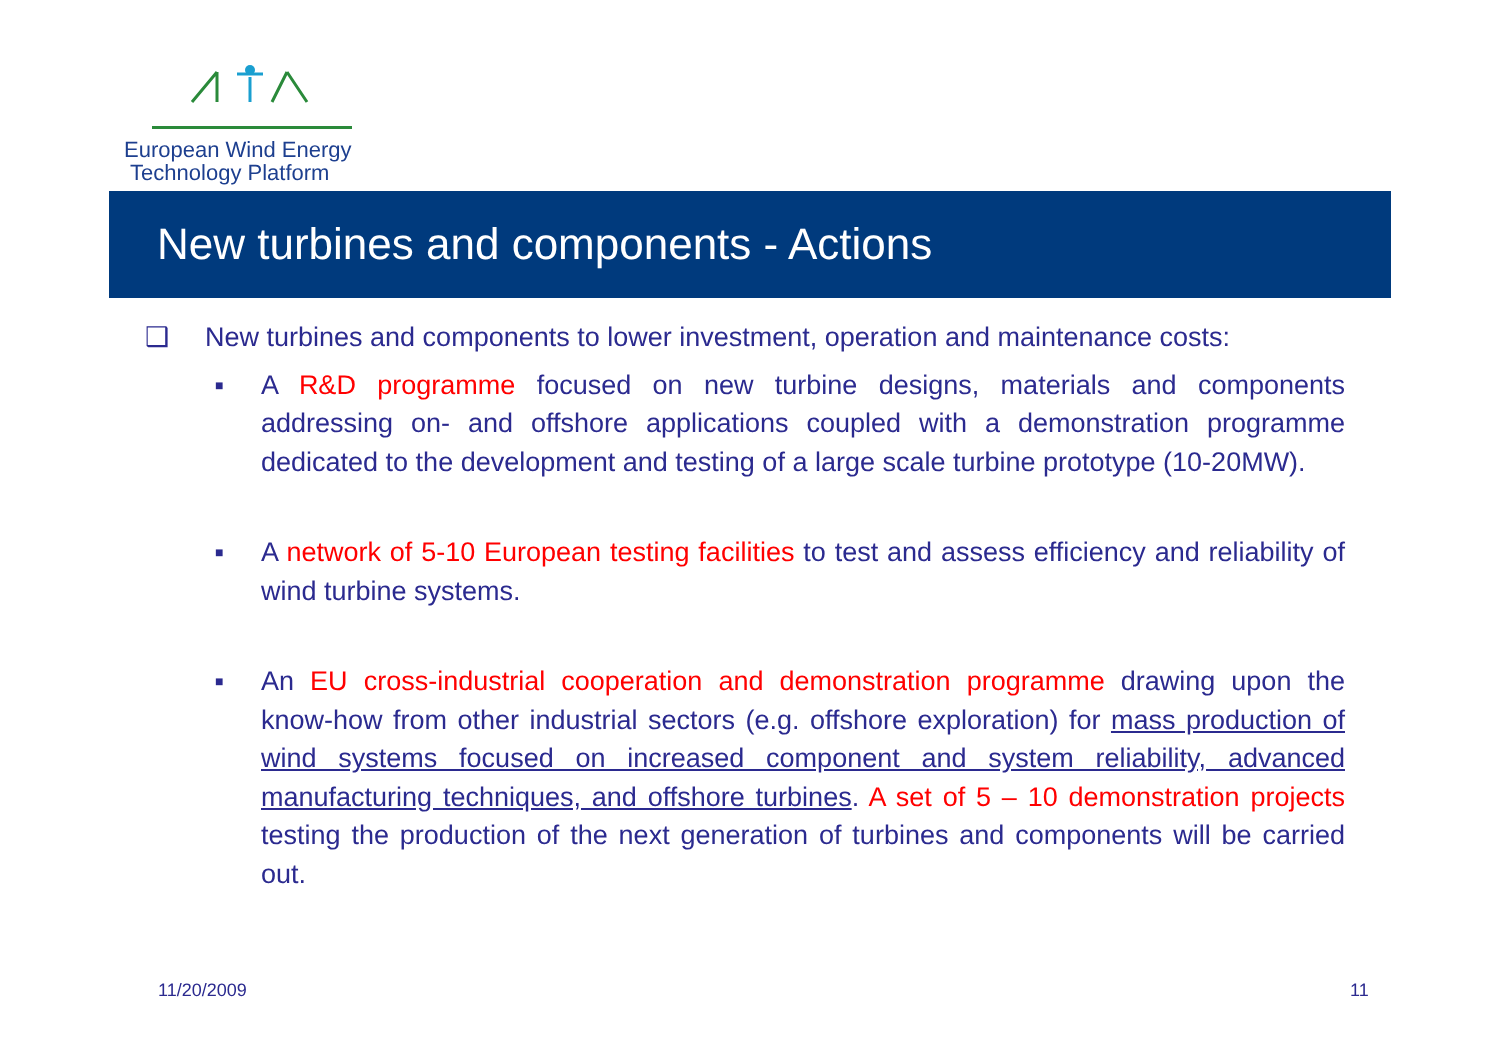European Wind Energy
Technology Platform
New turbines and components - Actions
❑ New turbines and components to lower investment, operation and maintenance costs:
■ A R&D programme focused on new turbine designs, materials and components addressing on- and offshore applications coupled with a demonstration programme dedicated to the development and testing of a large scale turbine prototype (10-20MW).
■ A network of 5-10 European testing facilities to test and assess efficiency and reliability of wind turbine systems.
■ An EU cross-industrial cooperation and demonstration programme drawing upon the know-how from other industrial sectors (e.g. offshore exploration) for mass production of wind systems focused on increased component and system reliability, advanced manufacturing techniques, and offshore turbines. A set of 5 – 10 demonstration projects testing the production of the next generation of turbines and components will be carried out.
11/20/2009 11